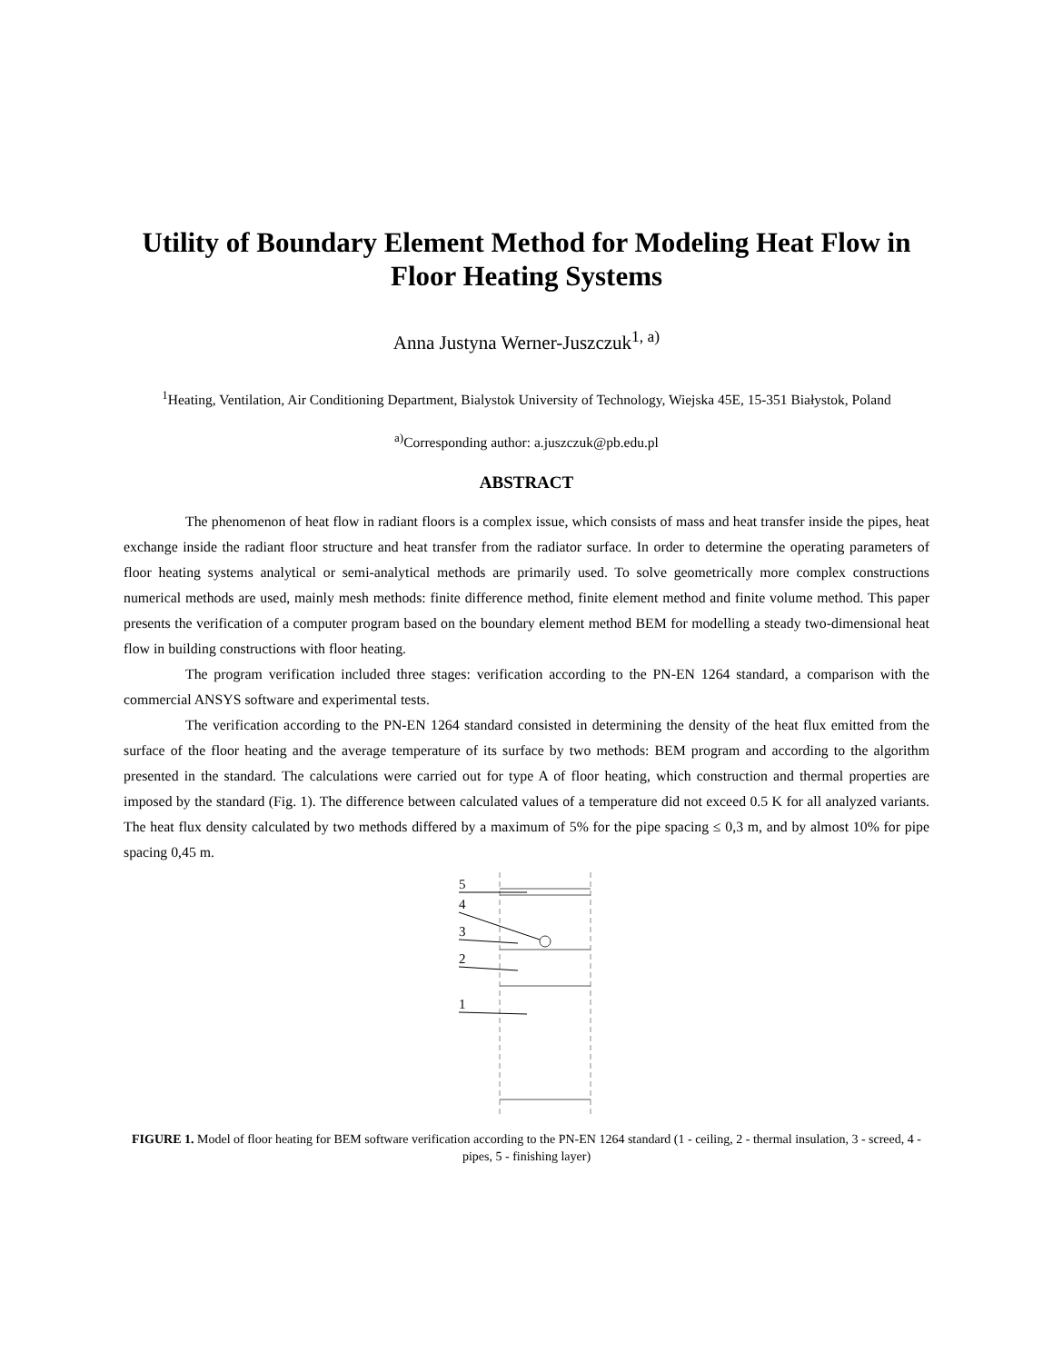Utility of Boundary Element Method for Modeling Heat Flow in Floor Heating Systems
Anna Justyna Werner-Juszczuk<sup>1, a)</sup>
<sup>1</sup> Heating, Ventilation, Air Conditioning Department, Bialystok University of Technology, Wiejska 45E, 15-351 Białystok, Poland
<sup>a)</sup> Corresponding author: a.juszczuk@pb.edu.pl
ABSTRACT
The phenomenon of heat flow in radiant floors is a complex issue, which consists of mass and heat transfer inside the pipes, heat exchange inside the radiant floor structure and heat transfer from the radiator surface. In order to determine the operating parameters of floor heating systems analytical or semi-analytical methods are primarily used. To solve geometrically more complex constructions numerical methods are used, mainly mesh methods: finite difference method, finite element method and finite volume method. This paper presents the verification of a computer program based on the boundary element method BEM for modelling a steady two-dimensional heat flow in building constructions with floor heating.
The program verification included three stages: verification according to the PN-EN 1264 standard, a comparison with the commercial ANSYS software and experimental tests.
The verification according to the PN-EN 1264 standard consisted in determining the density of the heat flux emitted from the surface of the floor heating and the average temperature of its surface by two methods: BEM program and according to the algorithm presented in the standard. The calculations were carried out for type A of floor heating, which construction and thermal properties are imposed by the standard (Fig. 1). The difference between calculated values of a temperature did not exceed 0.5 K for all analyzed variants. The heat flux density calculated by two methods differed by a maximum of 5% for the pipe spacing ≤ 0,3 m, and by almost 10% for pipe spacing 0,45 m.
5
4
3
2
1
FIGURE 1. Model of floor heating for BEM software verification according to the PN-EN 1264 standard (1 - ceiling, 2 - thermal insulation, 3 - screed, 4 - pipes, 5 - finishing layer)